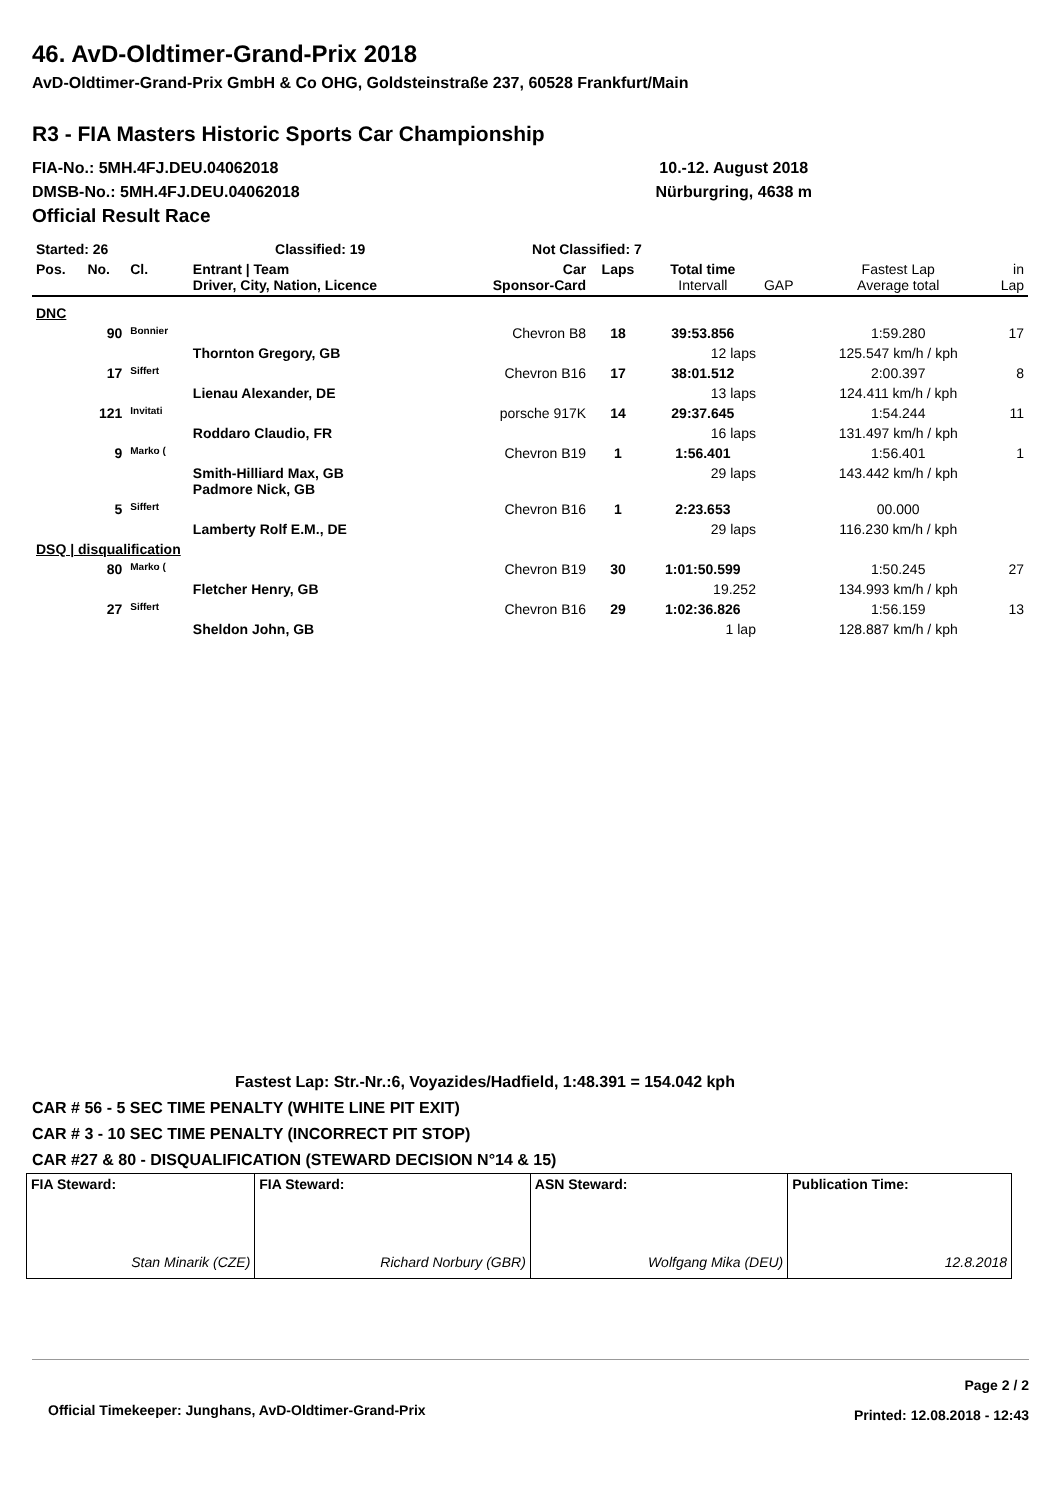46. AvD-Oldtimer-Grand-Prix 2018
AvD-Oldtimer-Grand-Prix GmbH & Co OHG, Goldsteinstraße 237, 60528 Frankfurt/Main
R3 - FIA Masters Historic Sports Car Championship
FIA-No.: 5MH.4FJ.DEU.04062018
DMSB-No.: 5MH.4FJ.DEU.04062018
Official Result Race
10.-12. August 2018
Nürburgring, 4638 m
| Started: 26 | | | Classified: 19 | Not Classified: 7 | | | | | |
| Pos. | No. | Cl. | Entrant / Team Driver, City, Nation, Licence | Car Sponsor-Card | Laps | Total time Intervall | GAP | Fastest Lap Average total | in Lap |
| DNC | | | | | | | | | |
| | 90 | Bonnier | | Chevron B8 | 18 | 39:53.856 | | 1:59.280 | 17 |
| | | | Thornton Gregory, GB | | | 12 laps | | 125.547 km/h / kph | |
| | 17 | Siffert | | Chevron B16 | 17 | 38:01.512 | | 2:00.397 | 8 |
| | | | Lienau Alexander, DE | | | 13 laps | | 124.411 km/h / kph | |
| | 121 | Invitati | | porsche 917K | 14 | 29:37.645 | | 1:54.244 | 11 |
| | | | Roddaro Claudio, FR | | | 16 laps | | 131.497 km/h / kph | |
| | 9 | Marko ( | | Chevron B19 | 1 | 1:56.401 | | 1:56.401 | 1 |
| | | | Smith-Hilliard Max, GB Padmore Nick, GB | | | 29 laps | | 143.442 km/h / kph | |
| | 5 | Siffert | | Chevron B16 | 1 | 2:23.653 | | 00.000 | |
| | | | Lamberty Rolf E.M., DE | | | 29 laps | | 116.230 km/h / kph | |
| DSQ / disqualification | | | | | | | | | |
| | 80 | Marko ( | | Chevron B19 | 30 | 1:01:50.599 | | 1:50.245 | 27 |
| | | | Fletcher Henry, GB | | | 19.252 | | 134.993 km/h / kph | |
| | 27 | Siffert | | Chevron B16 | 29 | 1:02:36.826 | | 1:56.159 | 13 |
| | | | Sheldon John, GB | | | 1 lap | | 128.887 km/h / kph | |
Fastest Lap: Str.-Nr.:6, Voyazides/Hadfield, 1:48.391 = 154.042 kph
CAR # 56 - 5 SEC TIME PENALTY (WHITE LINE PIT EXIT)
CAR # 3 - 10 SEC TIME PENALTY (INCORRECT PIT STOP)
CAR #27 & 80 - DISQUALIFICATION (STEWARD DECISION N°14 & 15)
| FIA Steward: Stan Minarik (CZE) | FIA Steward: Richard Norbury (GBR) | ASN Steward: Wolfgang Mika (DEU) | Publication Time: 12.8.2018 |
Official Timekeeper: Junghans, AvD-Oldtimer-Grand-Prix
Page 2 / 2
Printed: 12.08.2018 - 12:43